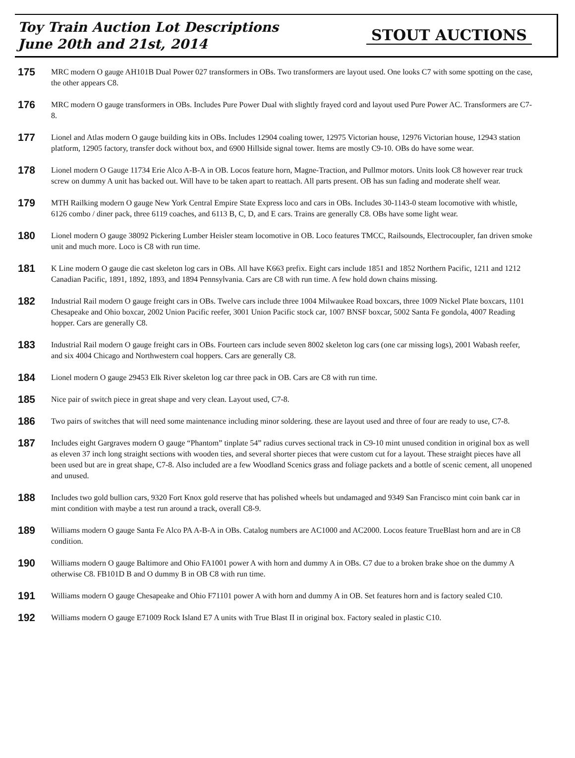Toy Train Auction Lot Descriptions
June 20th and 21st, 2014
STOUT AUCTIONS
175
MRC modern O gauge AH101B Dual Power 027 transformers in OBs. Two transformers are layout used. One looks C7 with some spotting on the case, the other appears C8.
176
MRC modern O gauge transformers in OBs. Includes Pure Power Dual with slightly frayed cord and layout used Pure Power AC. Transformers are C7-8.
177
Lionel and Atlas modern O gauge building kits in OBs. Includes 12904 coaling tower, 12975 Victorian house, 12976 Victorian house, 12943 station platform, 12905 factory, transfer dock without box, and 6900 Hillside signal tower. Items are mostly C9-10. OBs do have some wear.
178
Lionel modern O Gauge 11734 Erie Alco A-B-A in OB. Locos feature horn, Magne-Traction, and Pullmor motors. Units look C8 however rear truck screw on dummy A unit has backed out. Will have to be taken apart to reattach. All parts present. OB has sun fading and moderate shelf wear.
179
MTH Railking modern O gauge New York Central Empire State Express loco and cars in OBs. Includes 30-1143-0 steam locomotive with whistle, 6126 combo / diner pack, three 6119 coaches, and 6113 B, C, D, and E cars. Trains are generally C8. OBs have some light wear.
180
Lionel modern O gauge 38092 Pickering Lumber Heisler steam locomotive in OB. Loco features TMCC, Railsounds, Electrocoupler, fan driven smoke unit and much more. Loco is C8 with run time.
181
K Line modern O gauge die cast skeleton log cars in OBs. All have K663 prefix. Eight cars include 1851 and 1852 Northern Pacific, 1211 and 1212 Canadian Pacific, 1891, 1892, 1893, and 1894 Pennsylvania. Cars are C8 with run time. A few hold down chains missing.
182
Industrial Rail modern O gauge freight cars in OBs. Twelve cars include three 1004 Milwaukee Road boxcars, three 1009 Nickel Plate boxcars, 1101 Chesapeake and Ohio boxcar, 2002 Union Pacific reefer, 3001 Union Pacific stock car, 1007 BNSF boxcar, 5002 Santa Fe gondola, 4007 Reading hopper. Cars are generally C8.
183
Industrial Rail modern O gauge freight cars in OBs. Fourteen cars include seven 8002 skeleton log cars (one car missing logs), 2001 Wabash reefer, and six 4004 Chicago and Northwestern coal hoppers. Cars are generally C8.
184
Lionel modern O gauge 29453 Elk River skeleton log car three pack in OB. Cars are C8 with run time.
185
Nice pair of switch piece in great shape and very clean. Layout used, C7-8.
186
Two pairs of switches that will need some maintenance including minor soldering. these are layout used and three of four are ready to use, C7-8.
187
Includes eight Gargraves modern O gauge “Phantom” tinplate 54” radius curves sectional track in C9-10 mint unused condition in original box as well as eleven 37 inch long straight sections with wooden ties, and several shorter pieces that were custom cut for a layout. These straight pieces have all been used but are in great shape, C7-8. Also included are a few Woodland Scenics grass and foliage packets and a bottle of scenic cement, all unopened and unused.
188
Includes two gold bullion cars, 9320 Fort Knox gold reserve that has polished wheels but undamaged and 9349 San Francisco mint coin bank car in mint condition with maybe a test run around a track, overall C8-9.
189
Williams modern O gauge Santa Fe Alco PA A-B-A in OBs. Catalog numbers are AC1000 and AC2000. Locos feature TrueBlast horn and are in C8 condition.
190
Williams modern O gauge Baltimore and Ohio FA1001 power A with horn and dummy A in OBs. C7 due to a broken brake shoe on the dummy A otherwise C8. FB101D B and O dummy B in OB C8 with run time.
191
Williams modern O gauge Chesapeake and Ohio F71101 power A with horn and dummy A in OB. Set features horn and is factory sealed C10.
192
Williams modern O gauge E71009 Rock Island E7 A units with True Blast II in original box. Factory sealed in plastic C10.